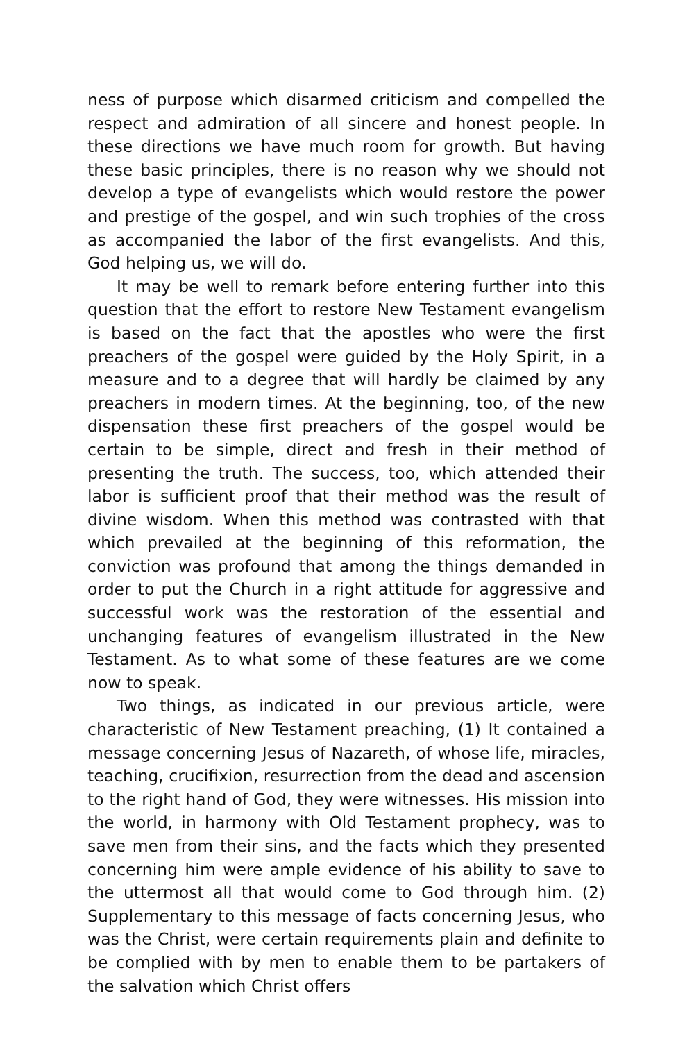ness of purpose which disarmed criticism and compelled the re­spect and admiration of all sincere and honest people. In these directions we have much room for growth. But having these basic principles, there is no reason why we should not develop a type of evangelists which would restore the power and prestige of the gospel, and win such trophies of the cross as accompanied the labor of the first evangelists. And this, God helping us, we will do.
It may be well to remark before entering further into this question that the effort to restore New Testament evangelism is based on the fact that the apostles who were the first preachers of the gospel were guided by the Holy Spirit, in a measure and to a degree that will hardly be claimed by any preachers in modern times. At the beginning, too, of the new dispensation these first preachers of the gospel would be certain to be simple, direct and fresh in their method of presenting the truth. The success, too, which attended their labor is sufficient proof that their method was the result of divine wisdom. When this method was con­trasted with that which prevailed at the beginning of this refor­mation, the conviction was profound that among the things de­manded in order to put the Church in a right attitude for aggres­sive and successful work was the restoration of the essential and unchanging features of evangelism illustrated in the New Testa­ment. As to what some of these features are we come now to speak.
Two things, as indicated in our previous article, were charac­teristic of New Testament preaching, (1) It contained a message concerning Jesus of Nazareth, of whose life, miracles, teaching, crucifixion, resurrection from the dead and ascension to the right hand of God, they were witnesses. His mission into the world, in harmony with Old Testament prophecy, was to save men from their sins, and the facts which they presented concerning him were ample evidence of his ability to save to the uttermost all that would come to God through him. (2) Supplementary to this message of facts concerning Jesus, who was the Christ, were cer­tain requirements plain and definite to be complied with by men to enable them to be partakers of the salvation which Christ offers